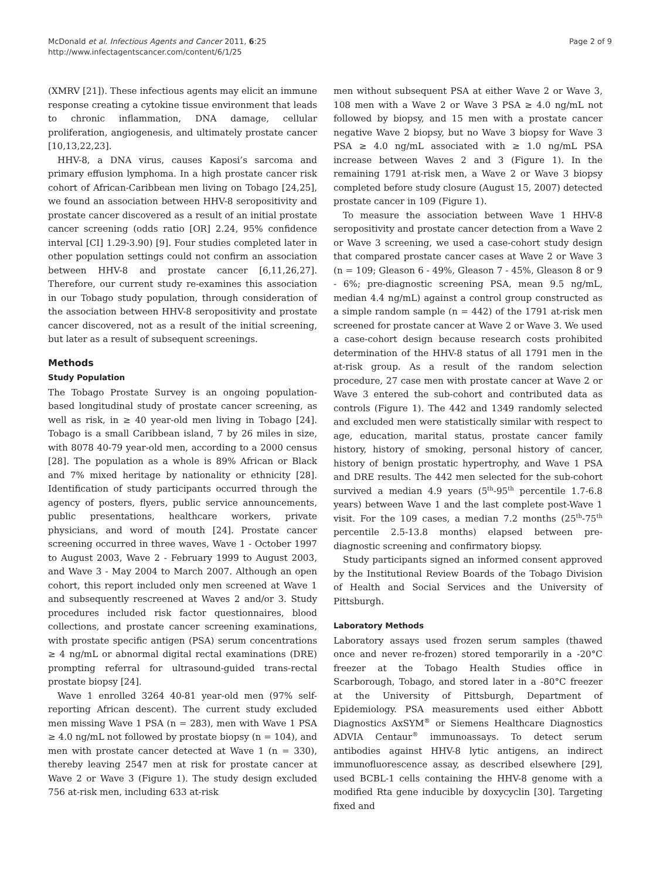McDonald et al. Infectious Agents and Cancer 2011, 6:25
http://www.infectagentscancer.com/content/6/1/25
Page 2 of 9
(XMRV [21]). These infectious agents may elicit an immune response creating a cytokine tissue environment that leads to chronic inflammation, DNA damage, cellular proliferation, angiogenesis, and ultimately prostate cancer [10,13,22,23].
HHV-8, a DNA virus, causes Kaposi’s sarcoma and primary effusion lymphoma. In a high prostate cancer risk cohort of African-Caribbean men living on Tobago [24,25], we found an association between HHV-8 seropositivity and prostate cancer discovered as a result of an initial prostate cancer screening (odds ratio [OR] 2.24, 95% confidence interval [CI] 1.29-3.90) [9]. Four studies completed later in other population settings could not confirm an association between HHV-8 and prostate cancer [6,11,26,27]. Therefore, our current study re-examines this association in our Tobago study population, through consideration of the association between HHV-8 seropositivity and prostate cancer discovered, not as a result of the initial screening, but later as a result of subsequent screenings.
Methods
Study Population
The Tobago Prostate Survey is an ongoing population-based longitudinal study of prostate cancer screening, as well as risk, in ≥ 40 year-old men living in Tobago [24]. Tobago is a small Caribbean island, 7 by 26 miles in size, with 8078 40-79 year-old men, according to a 2000 census [28]. The population as a whole is 89% African or Black and 7% mixed heritage by nationality or ethnicity [28]. Identification of study participants occurred through the agency of posters, flyers, public service announcements, public presentations, healthcare workers, private physicians, and word of mouth [24]. Prostate cancer screening occurred in three waves, Wave 1 - October 1997 to August 2003, Wave 2 - February 1999 to August 2003, and Wave 3 - May 2004 to March 2007. Although an open cohort, this report included only men screened at Wave 1 and subsequently rescreened at Waves 2 and/or 3. Study procedures included risk factor questionnaires, blood collections, and prostate cancer screening examinations, with prostate specific antigen (PSA) serum concentrations ≥ 4 ng/mL or abnormal digital rectal examinations (DRE) prompting referral for ultrasound-guided trans-rectal prostate biopsy [24].
Wave 1 enrolled 3264 40-81 year-old men (97% self-reporting African descent). The current study excluded men missing Wave 1 PSA (n = 283), men with Wave 1 PSA ≥ 4.0 ng/mL not followed by prostate biopsy (n = 104), and men with prostate cancer detected at Wave 1 (n = 330), thereby leaving 2547 men at risk for prostate cancer at Wave 2 or Wave 3 (Figure 1). The study design excluded 756 at-risk men, including 633 at-risk
men without subsequent PSA at either Wave 2 or Wave 3, 108 men with a Wave 2 or Wave 3 PSA ≥ 4.0 ng/mL not followed by biopsy, and 15 men with a prostate cancer negative Wave 2 biopsy, but no Wave 3 biopsy for Wave 3 PSA ≥ 4.0 ng/mL associated with ≥ 1.0 ng/mL PSA increase between Waves 2 and 3 (Figure 1). In the remaining 1791 at-risk men, a Wave 2 or Wave 3 biopsy completed before study closure (August 15, 2007) detected prostate cancer in 109 (Figure 1).
To measure the association between Wave 1 HHV-8 seropositivity and prostate cancer detection from a Wave 2 or Wave 3 screening, we used a case-cohort study design that compared prostate cancer cases at Wave 2 or Wave 3 (n = 109; Gleason 6 - 49%, Gleason 7 - 45%, Gleason 8 or 9 - 6%; pre-diagnostic screening PSA, mean 9.5 ng/mL, median 4.4 ng/mL) against a control group constructed as a simple random sample (n = 442) of the 1791 at-risk men screened for prostate cancer at Wave 2 or Wave 3. We used a case-cohort design because research costs prohibited determination of the HHV-8 status of all 1791 men in the at-risk group. As a result of the random selection procedure, 27 case men with prostate cancer at Wave 2 or Wave 3 entered the sub-cohort and contributed data as controls (Figure 1). The 442 and 1349 randomly selected and excluded men were statistically similar with respect to age, education, marital status, prostate cancer family history, history of smoking, personal history of cancer, history of benign prostatic hypertrophy, and Wave 1 PSA and DRE results. The 442 men selected for the sub-cohort survived a median 4.9 years (5<sup>th</sup>-95<sup>th</sup> percentile 1.7-6.8 years) between Wave 1 and the last complete post-Wave 1 visit. For the 109 cases, a median 7.2 months (25<sup>th</sup>-75<sup>th</sup> percentile 2.5-13.8 months) elapsed between pre-diagnostic screening and confirmatory biopsy.
Study participants signed an informed consent approved by the Institutional Review Boards of the Tobago Division of Health and Social Services and the University of Pittsburgh.
Laboratory Methods
Laboratory assays used frozen serum samples (thawed once and never re-frozen) stored temporarily in a -20°C freezer at the Tobago Health Studies office in Scarborough, Tobago, and stored later in a -80°C freezer at the University of Pittsburgh, Department of Epidemiology. PSA measurements used either Abbott Diagnostics AxSYM<sup>®</sup> or Siemens Healthcare Diagnostics ADVIA Centaur<sup>®</sup> immunoassays. To detect serum antibodies against HHV-8 lytic antigens, an indirect immunofluorescence assay, as described elsewhere [29], used BCBL-1 cells containing the HHV-8 genome with a modified Rta gene inducible by doxycyclin [30]. Targeting fixed and